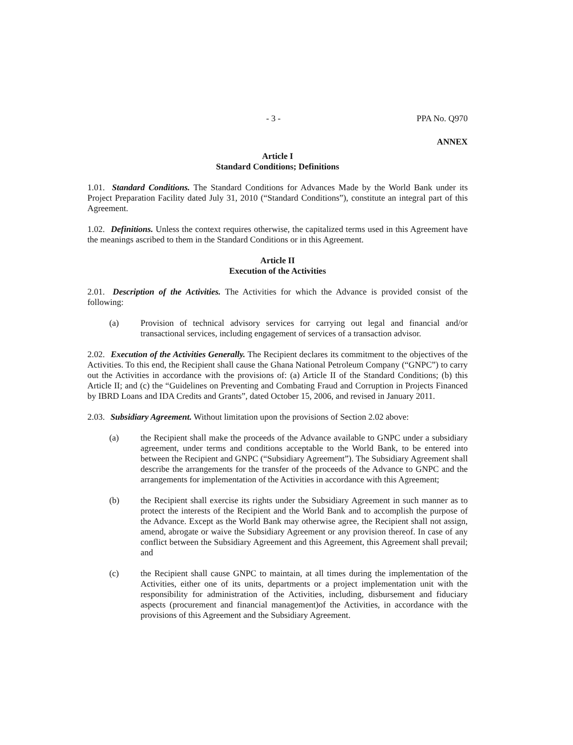- 3 - PPA No. Q970
ANNEX
Article I
Standard Conditions; Definitions
1.01. Standard Conditions. The Standard Conditions for Advances Made by the World Bank under its Project Preparation Facility dated July 31, 2010 (“Standard Conditions”), constitute an integral part of this Agreement.
1.02. Definitions. Unless the context requires otherwise, the capitalized terms used in this Agreement have the meanings ascribed to them in the Standard Conditions or in this Agreement.
Article II
Execution of the Activities
2.01. Description of the Activities. The Activities for which the Advance is provided consist of the following:
(a) Provision of technical advisory services for carrying out legal and financial and/or transactional services, including engagement of services of a transaction advisor.
2.02. Execution of the Activities Generally. The Recipient declares its commitment to the objectives of the Activities. To this end, the Recipient shall cause the Ghana National Petroleum Company (“GNPC”) to carry out the Activities in accordance with the provisions of: (a) Article II of the Standard Conditions; (b) this Article II; and (c) the “Guidelines on Preventing and Combating Fraud and Corruption in Projects Financed by IBRD Loans and IDA Credits and Grants”, dated October 15, 2006, and revised in January 2011.
2.03. Subsidiary Agreement. Without limitation upon the provisions of Section 2.02 above:
(a) the Recipient shall make the proceeds of the Advance available to GNPC under a subsidiary agreement, under terms and conditions acceptable to the World Bank, to be entered into between the Recipient and GNPC (“Subsidiary Agreement”). The Subsidiary Agreement shall describe the arrangements for the transfer of the proceeds of the Advance to GNPC and the arrangements for implementation of the Activities in accordance with this Agreement;
(b) the Recipient shall exercise its rights under the Subsidiary Agreement in such manner as to protect the interests of the Recipient and the World Bank and to accomplish the purpose of the Advance. Except as the World Bank may otherwise agree, the Recipient shall not assign, amend, abrogate or waive the Subsidiary Agreement or any provision thereof. In case of any conflict between the Subsidiary Agreement and this Agreement, this Agreement shall prevail; and
(c) the Recipient shall cause GNPC to maintain, at all times during the implementation of the Activities, either one of its units, departments or a project implementation unit with the responsibility for administration of the Activities, including, disbursement and fiduciary aspects (procurement and financial management)of the Activities, in accordance with the provisions of this Agreement and the Subsidiary Agreement.